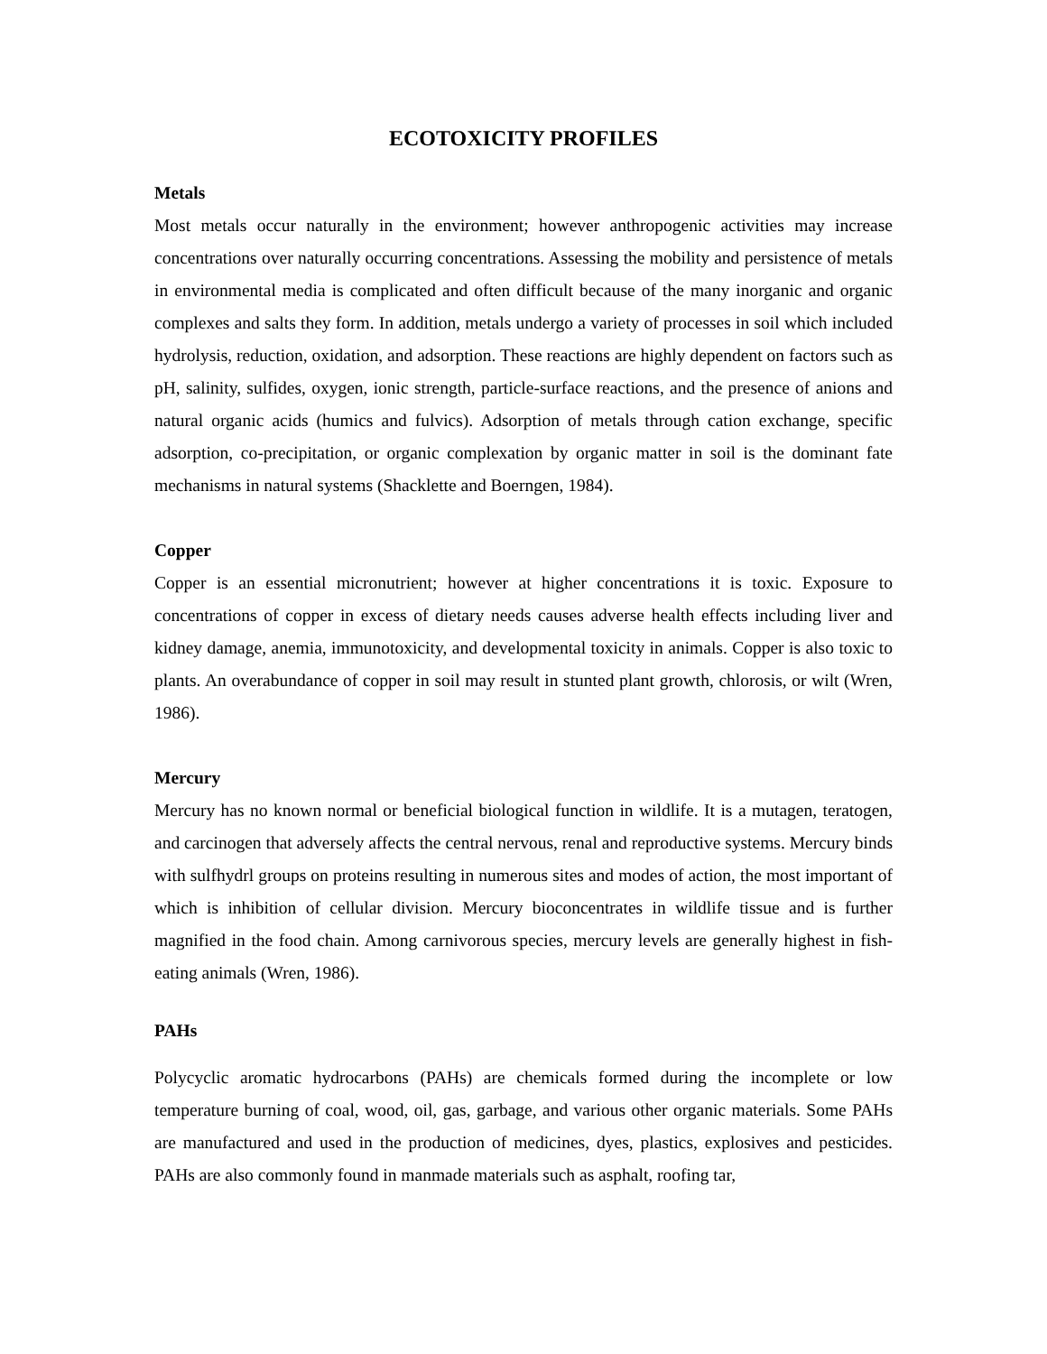ECOTOXICITY PROFILES
Metals
Most metals occur naturally in the environment; however anthropogenic activities may increase concentrations over naturally occurring concentrations. Assessing the mobility and persistence of metals in environmental media is complicated and often difficult because of the many inorganic and organic complexes and salts they form. In addition, metals undergo a variety of processes in soil which included hydrolysis, reduction, oxidation, and adsorption. These reactions are highly dependent on factors such as pH, salinity, sulfides, oxygen, ionic strength, particle-surface reactions, and the presence of anions and natural organic acids (humics and fulvics). Adsorption of metals through cation exchange, specific adsorption, co-precipitation, or organic complexation by organic matter in soil is the dominant fate mechanisms in natural systems (Shacklette and Boerngen, 1984).
Copper
Copper is an essential micronutrient; however at higher concentrations it is toxic. Exposure to concentrations of copper in excess of dietary needs causes adverse health effects including liver and kidney damage, anemia, immunotoxicity, and developmental toxicity in animals. Copper is also toxic to plants. An overabundance of copper in soil may result in stunted plant growth, chlorosis, or wilt (Wren, 1986).
Mercury
Mercury has no known normal or beneficial biological function in wildlife. It is a mutagen, teratogen, and carcinogen that adversely affects the central nervous, renal and reproductive systems. Mercury binds with sulfhydrl groups on proteins resulting in numerous sites and modes of action, the most important of which is inhibition of cellular division. Mercury bioconcentrates in wildlife tissue and is further magnified in the food chain. Among carnivorous species, mercury levels are generally highest in fish-eating animals (Wren, 1986).
PAHs
Polycyclic aromatic hydrocarbons (PAHs) are chemicals formed during the incomplete or low temperature burning of coal, wood, oil, gas, garbage, and various other organic materials. Some PAHs are manufactured and used in the production of medicines, dyes, plastics, explosives and pesticides. PAHs are also commonly found in manmade materials such as asphalt, roofing tar,